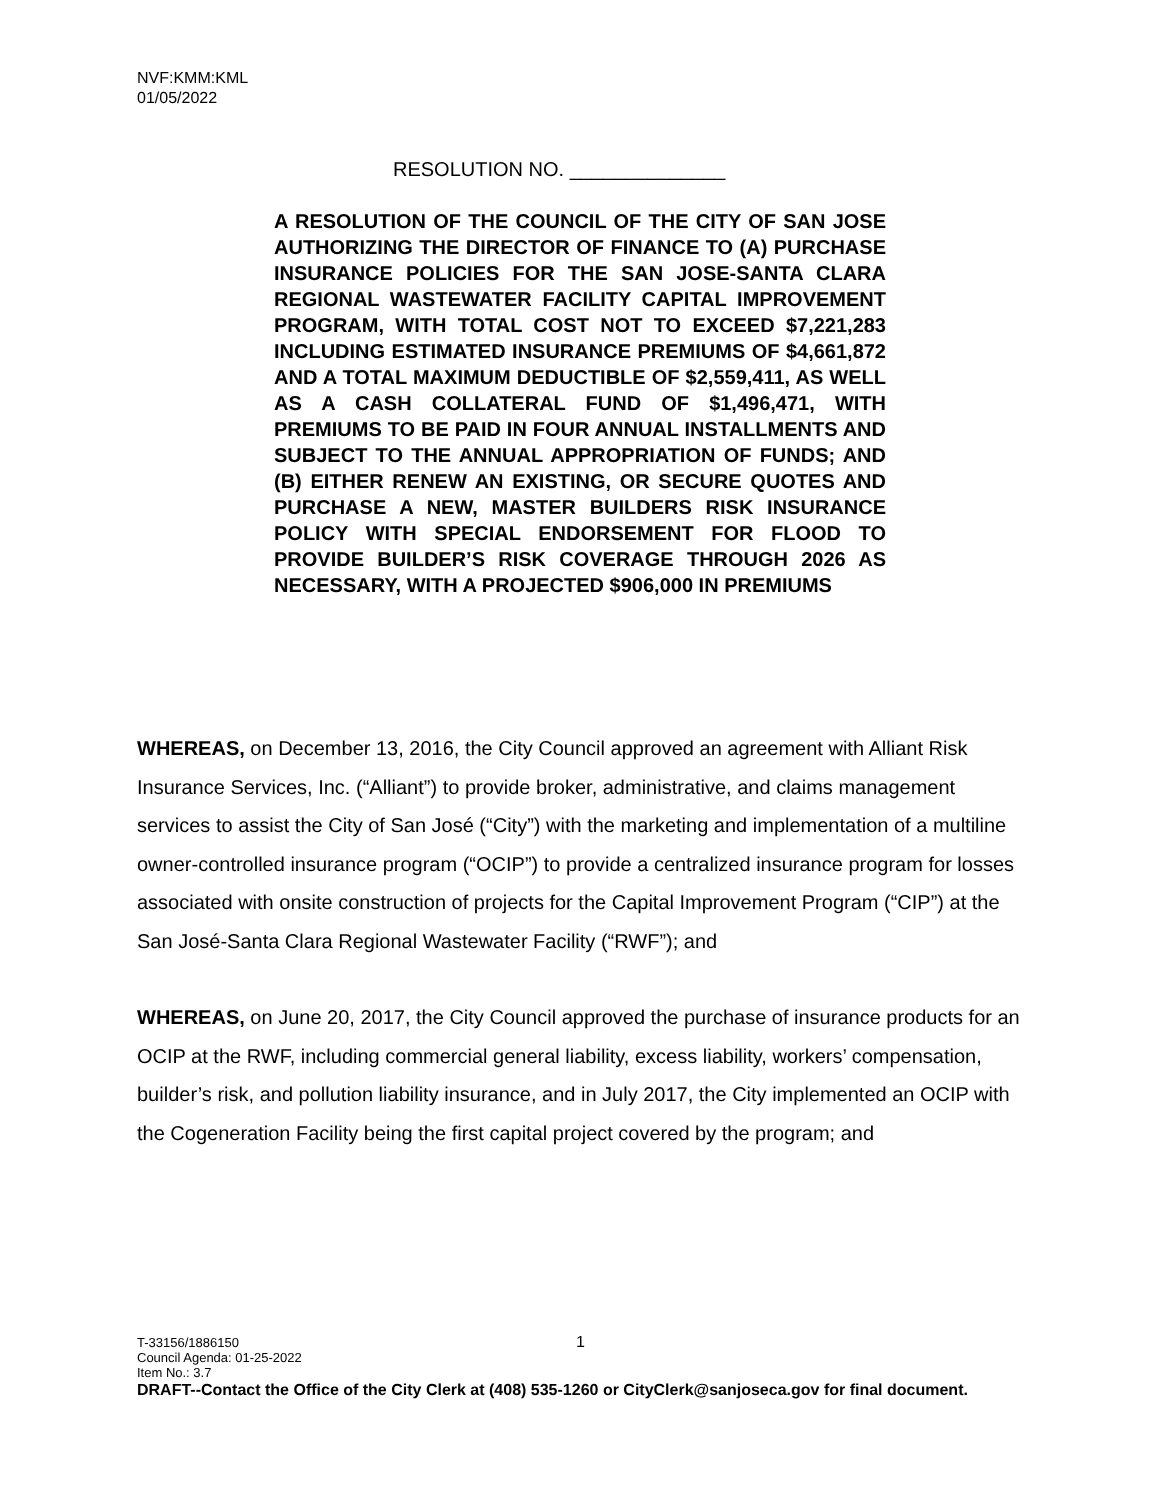NVF:KMM:KML
01/05/2022
RESOLUTION NO. ______________
A RESOLUTION OF THE COUNCIL OF THE CITY OF SAN JOSE AUTHORIZING THE DIRECTOR OF FINANCE TO (A) PURCHASE INSURANCE POLICIES FOR THE SAN JOSE-SANTA CLARA REGIONAL WASTEWATER FACILITY CAPITAL IMPROVEMENT PROGRAM, WITH TOTAL COST NOT TO EXCEED $7,221,283 INCLUDING ESTIMATED INSURANCE PREMIUMS OF $4,661,872 AND A TOTAL MAXIMUM DEDUCTIBLE OF $2,559,411, AS WELL AS A CASH COLLATERAL FUND OF $1,496,471, WITH PREMIUMS TO BE PAID IN FOUR ANNUAL INSTALLMENTS AND SUBJECT TO THE ANNUAL APPROPRIATION OF FUNDS; AND (B) EITHER RENEW AN EXISTING, OR SECURE QUOTES AND PURCHASE A NEW, MASTER BUILDERS RISK INSURANCE POLICY WITH SPECIAL ENDORSEMENT FOR FLOOD TO PROVIDE BUILDER’S RISK COVERAGE THROUGH 2026 AS NECESSARY, WITH A PROJECTED $906,000 IN PREMIUMS
WHEREAS, on December 13, 2016, the City Council approved an agreement with Alliant Risk Insurance Services, Inc. (“Alliant”) to provide broker, administrative, and claims management services to assist the City of San José (“City”) with the marketing and implementation of a multiline owner-controlled insurance program (“OCIP”) to provide a centralized insurance program for losses associated with onsite construction of projects for the Capital Improvement Program (“CIP”) at the San José-Santa Clara Regional Wastewater Facility (“RWF”); and
WHEREAS, on June 20, 2017, the City Council approved the purchase of insurance products for an OCIP at the RWF, including commercial general liability, excess liability, workers’ compensation, builder’s risk, and pollution liability insurance, and in July 2017, the City implemented an OCIP with the Cogeneration Facility being the first capital project covered by the program; and
1
T-33156/1886150
Council Agenda: 01-25-2022
Item No.: 3.7
DRAFT--Contact the Office of the City Clerk at (408) 535-1260 or CityClerk@sanjoseca.gov for final document.